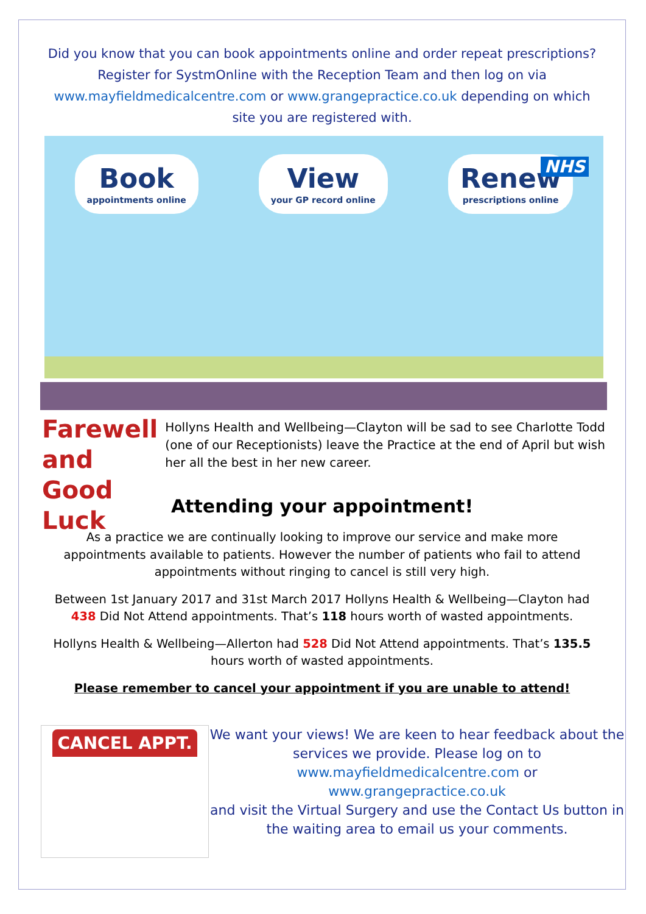Did you know that you can book appointments online and order repeat prescriptions? Register for SystmOnline with the Reception Team and then log on via www.mayfieldmedicalcentre.com or www.grangepractice.co.uk depending on which site you are registered with.
Book
appointments online
View
your GP record online
Renew
prescriptions online
NHS
Farewell and Good Luck
Hollyns Health and Wellbeing—Clayton will be sad to see Charlotte Todd (one of our Receptionists) leave the Practice at the end of April but wish her all the best in her new career.
Attending your appointment!
As a practice we are continually looking to improve our service and make more appointments available to patients. However the number of patients who fail to attend appointments without ringing to cancel is still very high.
Between 1st January 2017 and 31st March 2017 Hollyns Health & Wellbeing—Clayton had 438 Did Not Attend appointments. That’s 118 hours worth of wasted appointments.
Hollyns Health & Wellbeing—Allerton had 528 Did Not Attend appointments. That’s 135.5 hours worth of wasted appointments.
Please remember to cancel your appointment if you are unable to attend!
CANCEL APPT.
We want your views! We are keen to hear feedback about the services we provide. Please log on to www.mayfieldmedicalcentre.com or
www.grangepractice.co.uk
and visit the Virtual Surgery and use the Contact Us button in the waiting area to email us your comments.